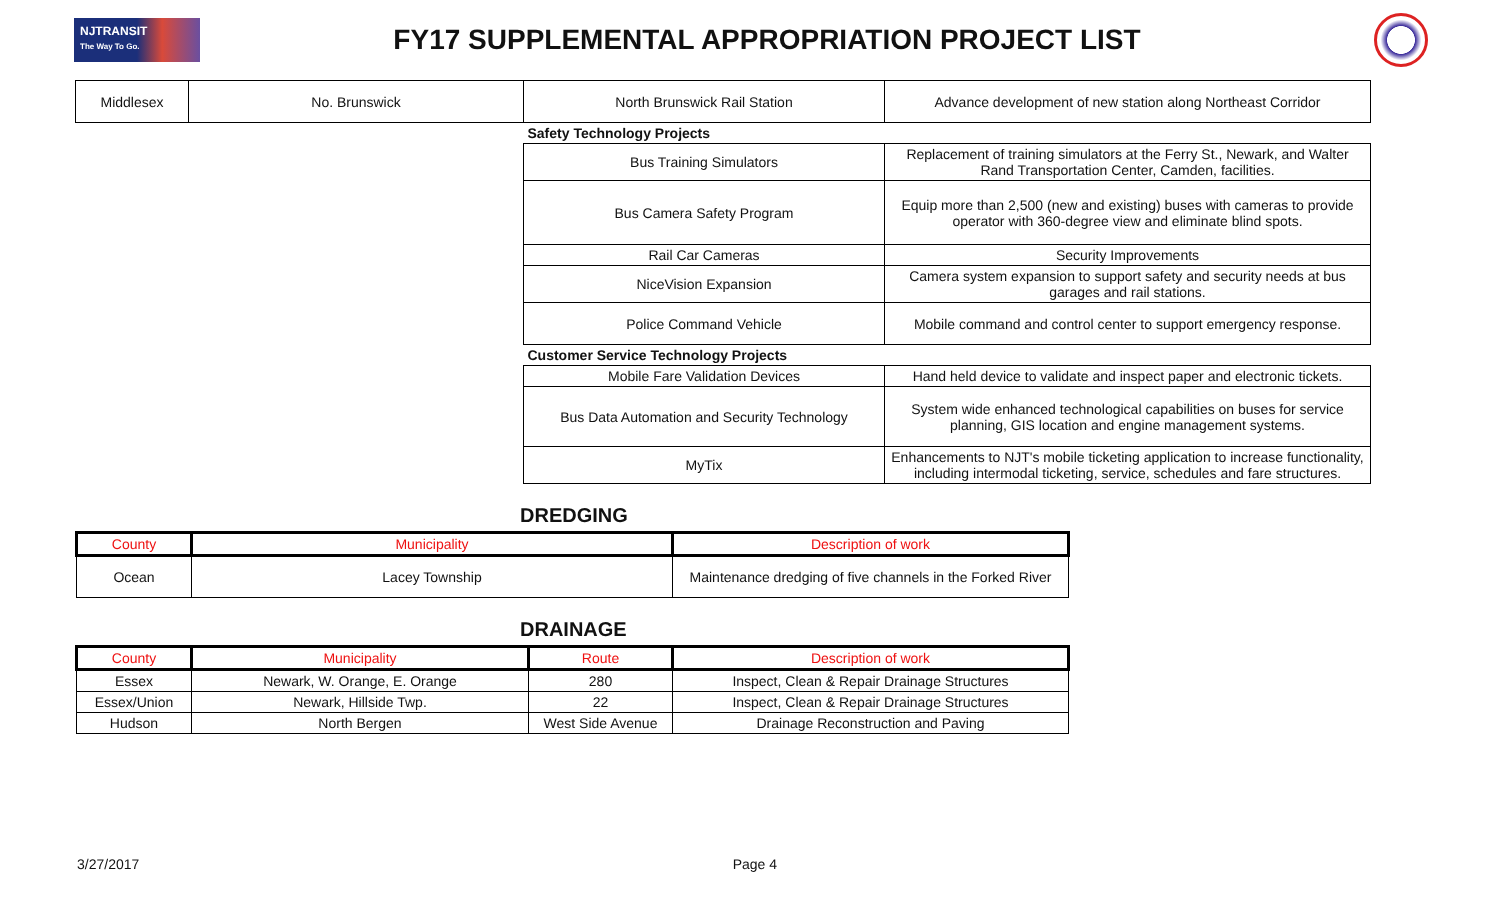NJTRANSIT
The Way To Go.
FY17 SUPPLEMENTAL APPROPRIATION PROJECT LIST
| Middlesex | No. Brunswick | North Brunswick Rail Station | Advance development of new station along Northeast Corridor |
| | | Safety Technology Projects | |
| | | Bus Training Simulators | Replacement of training simulators at the Ferry St., Newark, and Walter Rand Transportation Center, Camden, facilities. |
| | | Bus Camera Safety Program | Equip more than 2,500 (new and existing) buses with cameras to provide operator with 360-degree view and eliminate blind spots. |
| | | Rail Car Cameras | Security Improvements |
| | | NiceVision Expansion | Camera system expansion to support safety and security needs at bus garages and rail stations. |
| | | Police Command Vehicle | Mobile command and control center to support emergency response. |
| | | Customer Service Technology Projects | |
| | | Mobile Fare Validation Devices | Hand held device to validate and inspect paper and electronic tickets. |
| | | Bus Data Automation and Security Technology | System wide enhanced technological capabilities on buses for service planning, GIS location and engine management systems. |
| | | MyTix | Enhancements to NJT's mobile ticketing application to increase functionality, including intermodal ticketing, service, schedules and fare structures. |
DREDGING
| County | Municipality | Description of work |
| --- | --- | --- |
| Ocean | Lacey Township | Maintenance dredging of five channels in the Forked River |
DRAINAGE
| County | Municipality | Route | Description of work |
| --- | --- | --- | --- |
| Essex | Newark, W. Orange, E. Orange | 280 | Inspect, Clean & Repair Drainage Structures |
| Essex/Union | Newark, Hillside Twp. | 22 | Inspect, Clean & Repair Drainage Structures |
| Hudson | North Bergen | West Side Avenue | Drainage Reconstruction and Paving |
3/27/2017 Page 4